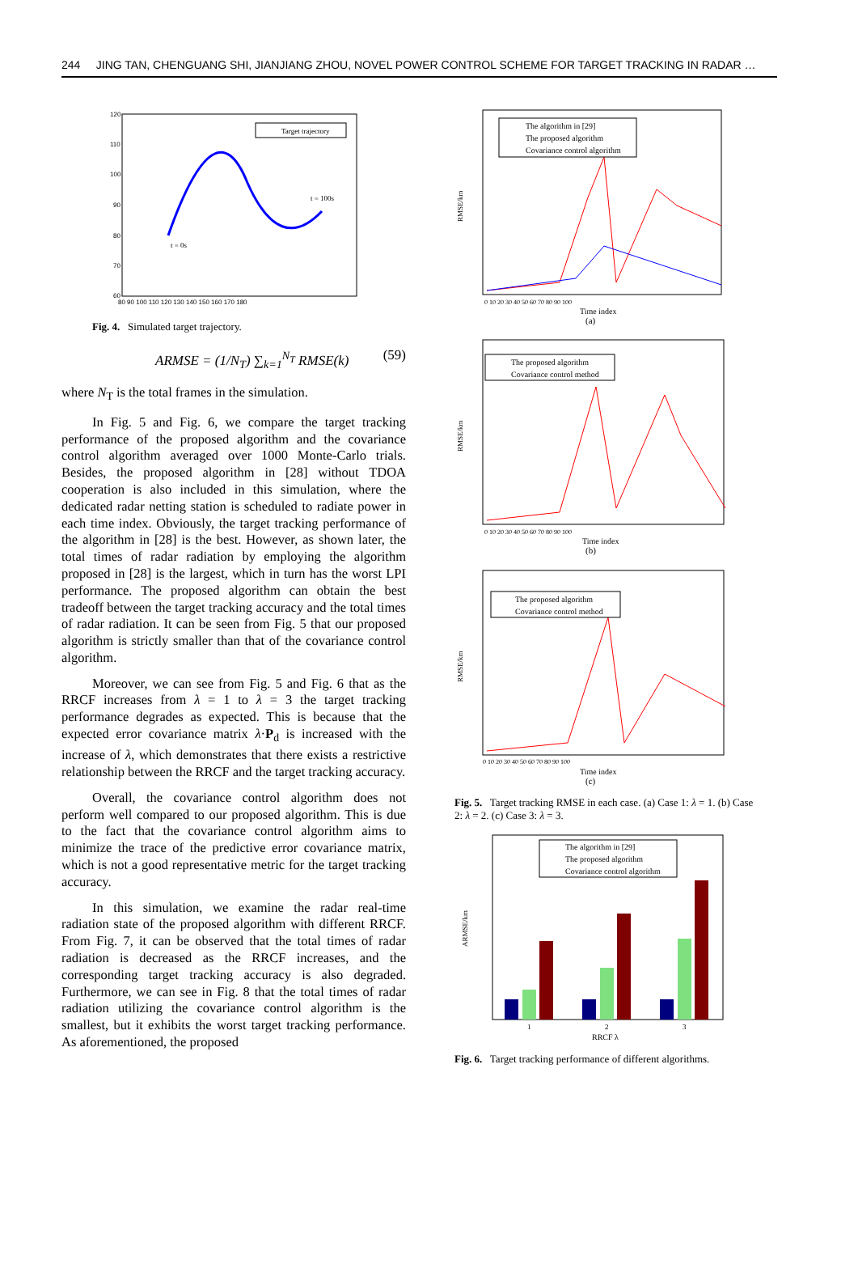244 JING TAN, CHENGUANG SHI, JIANJIANG ZHOU, NOVEL POWER CONTROL SCHEME FOR TARGET TRACKING IN RADAR …
120
110
100
90
80
70
60
80 90 100 110 120 130 140 150 160 170 180
Target trajectory
t = 0s
t = 100s
Fig. 4. Simulated target trajectory.
ARMSE = (1/N<sub>T</sub>) ∑<sub>k=1</sub><sup>N<sub>T</sub></sup> RMSE(k) (59)
where N<sub>T</sub> is the total frames in the simulation.
In Fig. 5 and Fig. 6, we compare the target tracking performance of the proposed algorithm and the covariance control algorithm averaged over 1000 Monte-Carlo trials. Besides, the proposed algorithm in [28] without TDOA cooperation is also included in this simulation, where the dedicated radar netting station is scheduled to radiate power in each time index. Obviously, the target tracking performance of the algorithm in [28] is the best. However, as shown later, the total times of radar radiation by employing the algorithm proposed in [28] is the largest, which in turn has the worst LPI performance. The proposed algorithm can obtain the best tradeoff between the target tracking accuracy and the total times of radar radiation. It can be seen from Fig. 5 that our proposed algorithm is strictly smaller than that of the covariance control algorithm.
Moreover, we can see from Fig. 5 and Fig. 6 that as the RRCF increases from λ = 1 to λ = 3 the target tracking performance degrades as expected. This is because that the expected error covariance matrix λ·P<sub>d</sub> is increased with the increase of λ, which demonstrates that there exists a restrictive relationship between the RRCF and the target tracking accuracy.
Overall, the covariance control algorithm does not perform well compared to our proposed algorithm. This is due to the fact that the covariance control algorithm aims to minimize the trace of the predictive error covariance matrix, which is not a good representative metric for the target tracking accuracy.
In this simulation, we examine the radar real-time radiation state of the proposed algorithm with different RRCF. From Fig. 7, it can be observed that the total times of radar radiation is decreased as the RRCF increases, and the corresponding target tracking accuracy is also degraded. Furthermore, we can see in Fig. 8 that the total times of radar radiation utilizing the covariance control algorithm is the smallest, but it exhibits the worst target tracking performance. As aforementioned, the proposed
The algorithm in [29]
The proposed algorithm
Covariance control algorithm
RMSE/km
0 10 20 30 40 50 60 70 80 90 100
Time index
(a)
The proposed algorithm
Covariance control method
RMSE/km
0 10 20 30 40 50 60 70 80 90 100
Time index
(b)
The proposed algorithm
Covariance control method
RMSE/km
0 10 20 30 40 50 60 70 80 90 100
Time index
(c)
Fig. 5. Target tracking RMSE in each case. (a) Case 1: λ = 1. (b) Case 2: λ = 2. (c) Case 3: λ = 3.
The algorithm in [29]
The proposed algorithm
Covariance control algorithm
ARMSE/km
1
2
3
RRCF λ
Fig. 6. Target tracking performance of different algorithms.